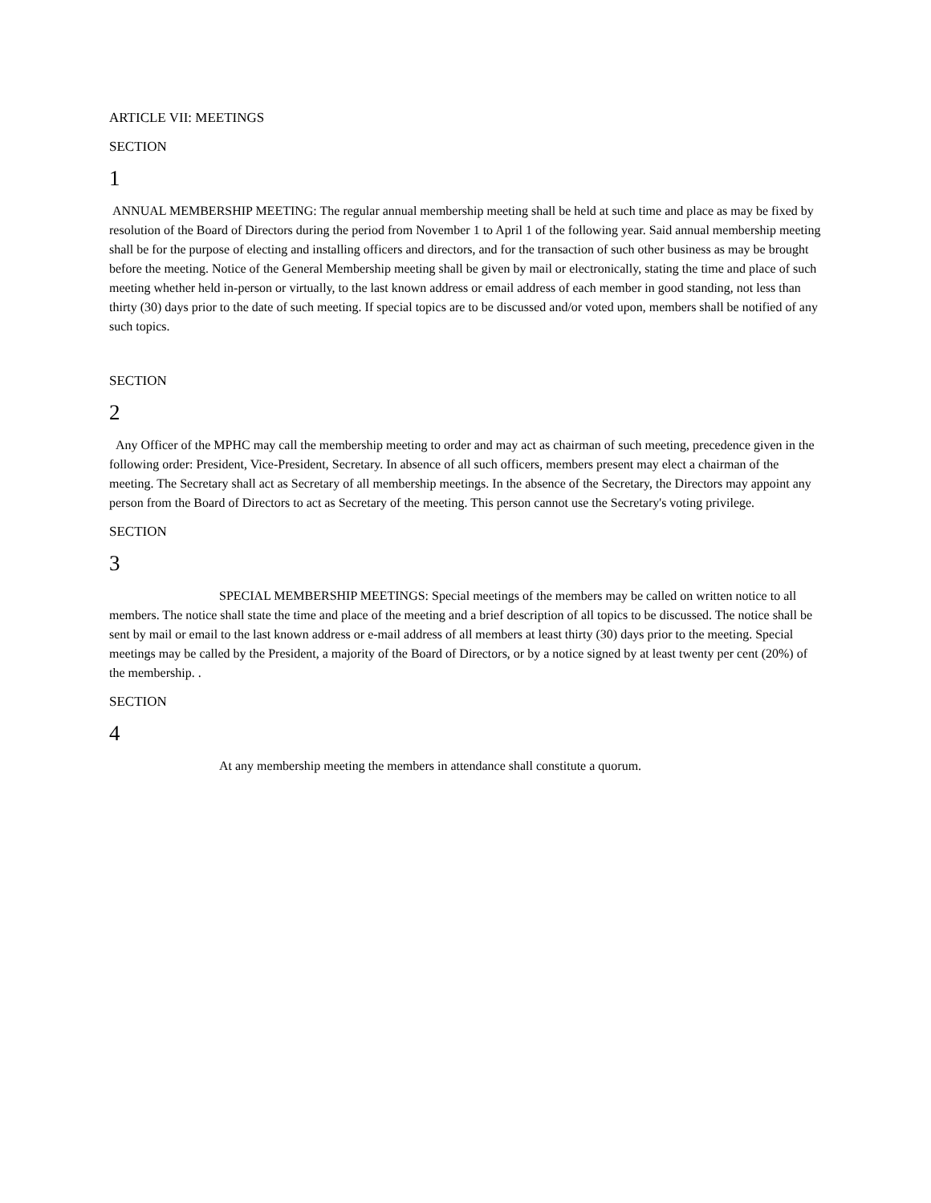ARTICLE VII: MEETINGS
SECTION
1
ANNUAL MEMBERSHIP MEETING: The regular annual membership meeting shall be held at such time and place as may be fixed by resolution of the Board of Directors during the period from November 1 to April 1 of the following year. Said annual membership meeting shall be for the purpose of electing and installing officers and directors, and for the transaction of such other business as may be brought before the meeting. Notice of the General Membership meeting shall be given by mail or electronically, stating the time and place of such meeting whether held in-person or virtually, to the last known address or email address of each member in good standing, not less than thirty (30) days prior to the date of such meeting. If special topics are to be discussed and/or voted upon, members shall be notified of any such topics.
SECTION
2
Any Officer of the MPHC may call the membership meeting to order and may act as chairman of such meeting, precedence given in the following order: President, Vice-President, Secretary. In absence of all such officers, members present may elect a chairman of the meeting. The Secretary shall act as Secretary of all membership meetings. In the absence of the Secretary, the Directors may appoint any person from the Board of Directors to act as Secretary of the meeting. This person cannot use the Secretary's voting privilege.
SECTION
3
SPECIAL MEMBERSHIP MEETINGS: Special meetings of the members may be called on written notice to all members. The notice shall state the time and place of the meeting and a brief description of all topics to be discussed. The notice shall be sent by mail or email to the last known address or e-mail address of all members at least thirty (30) days prior to the meeting. Special meetings may be called by the President, a majority of the Board of Directors, or by a notice signed by at least twenty per cent (20%) of the membership. .
SECTION
4
At any membership meeting the members in attendance shall constitute a quorum.